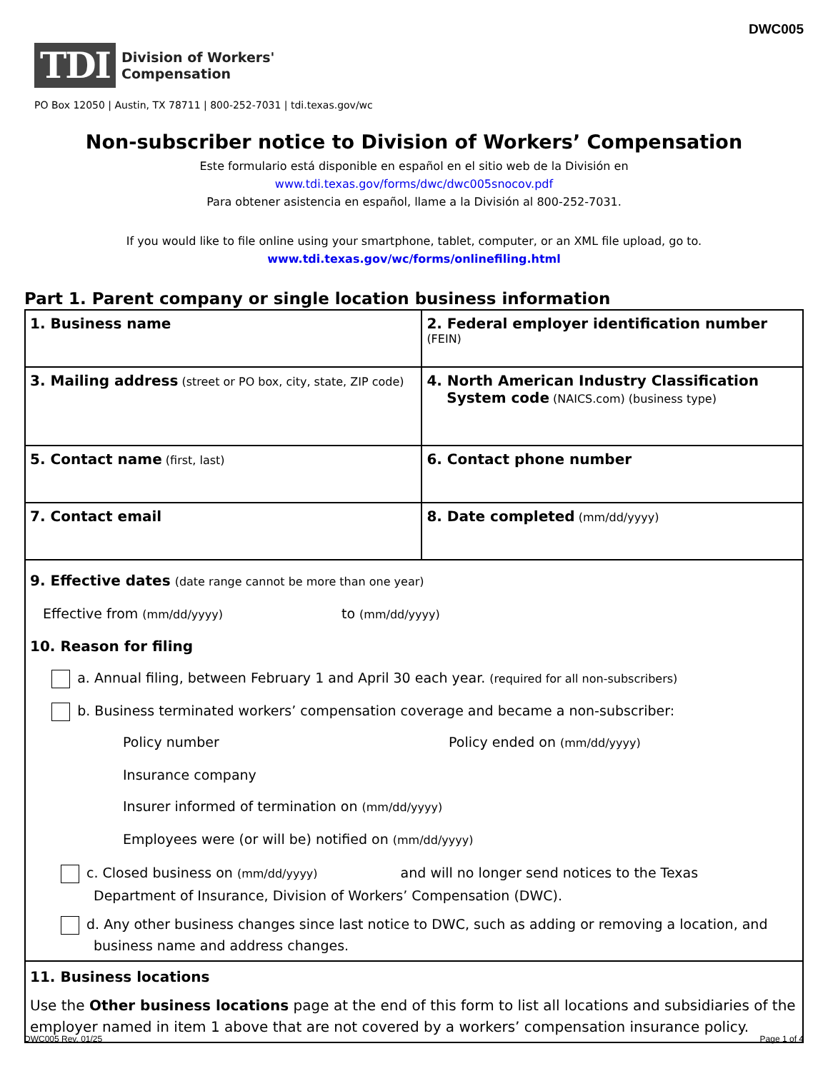DWC005
TDI
Division of Workers'
Compensation
PO Box 12050 | Austin, TX 78711 | 800-252-7031 | tdi.texas.gov/wc
Non-subscriber notice to Division of Workers’ Compensation
Este formulario está disponible en español en el sitio web de la División en
www.tdi.texas.gov/forms/dwc/dwc005snocov.pdf
Para obtener asistencia en español, llame a la División al 800-252-7031.
If you would like to file online using your smartphone, tablet, computer, or an XML file upload, go to.
www.tdi.texas.gov/wc/forms/onlinefiling.html
Part 1. Parent company or single location business information
| 1. Business name | 2. Federal employer identification number (FEIN) |
| 3. Mailing address (street or PO box, city, state, ZIP code) | 4. North American Industry Classification System code (NAICS.com) (business type) |
| 5. Contact name (first, last) | 6. Contact phone number |
| 7. Contact email | 8. Date completed (mm/dd/yyyy) |
| 9. Effective dates (date range cannot be more than one year) Effective from (mm/dd/yyyy) to (mm/dd/yyyy) 10. Reason for filing a. Annual filing, between February 1 and April 30 each year. (required for all non-subscribers) b. Business terminated workers’ compensation coverage and became a non-subscriber: Policy number Policy ended on (mm/dd/yyyy) Insurance company Insurer informed of termination on (mm/dd/yyyy) Employees were (or will be) notified on (mm/dd/yyyy) c. Closed business on (mm/dd/yyyy) and will no longer send notices to the Texas Department of Insurance, Division of Workers’ Compensation (DWC). d. Any other business changes since last notice to DWC, such as adding or removing a location, and business name and address changes. | |
| 11. Business locations Use the Other business locations page at the end of this form to list all locations and subsidiaries of the employer named in item 1 above that are not covered by a workers’ compensation insurance policy. | |
DWC005 Rev. 01/25 Page 1 of 4